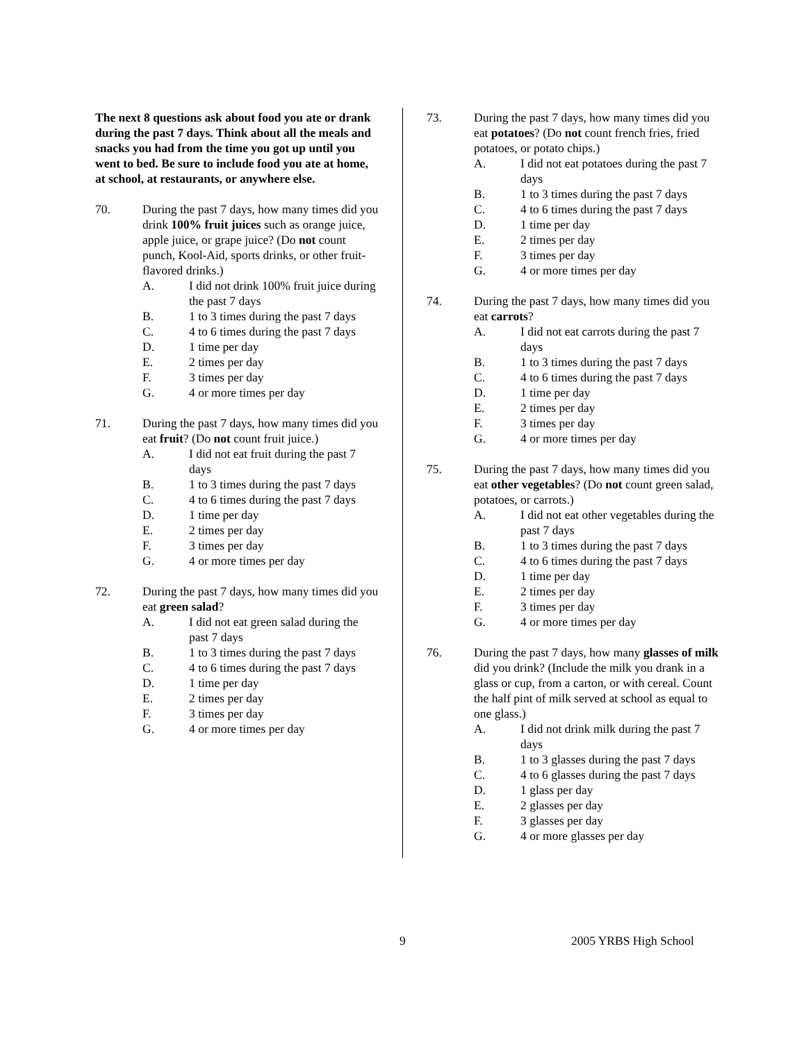The next 8 questions ask about food you ate or drank during the past 7 days. Think about all the meals and snacks you had from the time you got up until you went to bed. Be sure to include food you ate at home, at school, at restaurants, or anywhere else.
70. During the past 7 days, how many times did you drink 100% fruit juices such as orange juice, apple juice, or grape juice? (Do not count punch, Kool-Aid, sports drinks, or other fruit-flavored drinks.)
A. I did not drink 100% fruit juice during the past 7 days
B. 1 to 3 times during the past 7 days
C. 4 to 6 times during the past 7 days
D. 1 time per day
E. 2 times per day
F. 3 times per day
G. 4 or more times per day
71. During the past 7 days, how many times did you eat fruit? (Do not count fruit juice.)
A. I did not eat fruit during the past 7 days
B. 1 to 3 times during the past 7 days
C. 4 to 6 times during the past 7 days
D. 1 time per day
E. 2 times per day
F. 3 times per day
G. 4 or more times per day
72. During the past 7 days, how many times did you eat green salad?
A. I did not eat green salad during the past 7 days
B. 1 to 3 times during the past 7 days
C. 4 to 6 times during the past 7 days
D. 1 time per day
E. 2 times per day
F. 3 times per day
G. 4 or more times per day
73. During the past 7 days, how many times did you eat potatoes? (Do not count french fries, fried potatoes, or potato chips.)
A. I did not eat potatoes during the past 7 days
B. 1 to 3 times during the past 7 days
C. 4 to 6 times during the past 7 days
D. 1 time per day
E. 2 times per day
F. 3 times per day
G. 4 or more times per day
74. During the past 7 days, how many times did you eat carrots?
A. I did not eat carrots during the past 7 days
B. 1 to 3 times during the past 7 days
C. 4 to 6 times during the past 7 days
D. 1 time per day
E. 2 times per day
F. 3 times per day
G. 4 or more times per day
75. During the past 7 days, how many times did you eat other vegetables? (Do not count green salad, potatoes, or carrots.)
A. I did not eat other vegetables during the past 7 days
B. 1 to 3 times during the past 7 days
C. 4 to 6 times during the past 7 days
D. 1 time per day
E. 2 times per day
F. 3 times per day
G. 4 or more times per day
76. During the past 7 days, how many glasses of milk did you drink? (Include the milk you drank in a glass or cup, from a carton, or with cereal. Count the half pint of milk served at school as equal to one glass.)
A. I did not drink milk during the past 7 days
B. 1 to 3 glasses during the past 7 days
C. 4 to 6 glasses during the past 7 days
D. 1 glass per day
E. 2 glasses per day
F. 3 glasses per day
G. 4 or more glasses per day
9 2005 YRBS High School